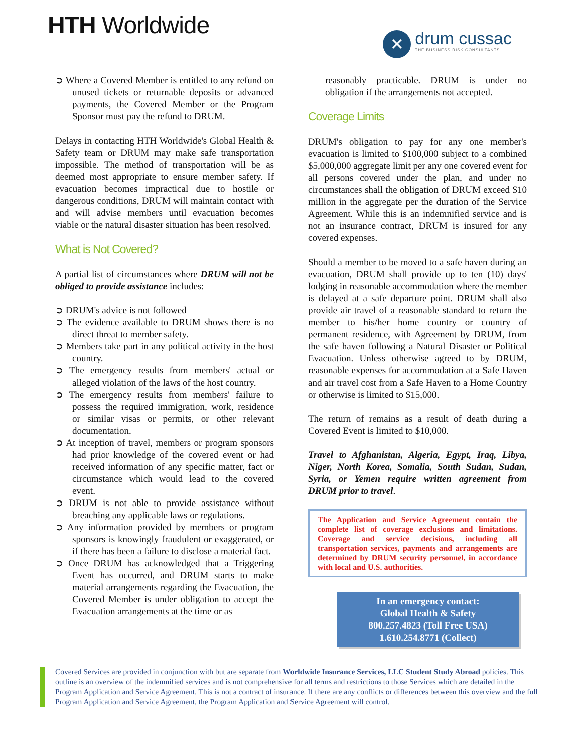HTH Worldwide
✕
drum cussac
THE BUSINESS RISK CONSULTANTS
➲ Where a Covered Member is entitled to any refund on unused tickets or returnable deposits or advanced payments, the Covered Member or the Program Sponsor must pay the refund to DRUM.
Delays in contacting HTH Worldwide's Global Health & Safety team or DRUM may make safe transportation impossible. The method of transportation will be as deemed most appropriate to ensure member safety. If evacuation becomes impractical due to hostile or dangerous conditions, DRUM will maintain contact with and will advise members until evacuation becomes viable or the natural disaster situation has been resolved.
What is Not Covered?
A partial list of circumstances where DRUM will not be obliged to provide assistance includes:
➲ DRUM's advice is not followed
➲ The evidence available to DRUM shows there is no direct threat to member safety.
➲ Members take part in any political activity in the host country.
➲ The emergency results from members' actual or alleged violation of the laws of the host country.
➲ The emergency results from members' failure to possess the required immigration, work, residence or similar visas or permits, or other relevant documentation.
➲ At inception of travel, members or program sponsors had prior knowledge of the covered event or had received information of any specific matter, fact or circumstance which would lead to the covered event.
➲ DRUM is not able to provide assistance without breaching any applicable laws or regulations.
➲ Any information provided by members or program sponsors is knowingly fraudulent or exaggerated, or if there has been a failure to disclose a material fact.
➲ Once DRUM has acknowledged that a Triggering Event has occurred, and DRUM starts to make material arrangements regarding the Evacuation, the Covered Member is under obligation to accept the Evacuation arrangements at the time or as
reasonably practicable. DRUM is under no obligation if the arrangements not accepted.
Coverage Limits
DRUM's obligation to pay for any one member's evacuation is limited to $100,000 subject to a combined $5,000,000 aggregate limit per any one covered event for all persons covered under the plan, and under no circumstances shall the obligation of DRUM exceed $10 million in the aggregate per the duration of the Service Agreement. While this is an indemnified service and is not an insurance contract, DRUM is insured for any covered expenses.
Should a member to be moved to a safe haven during an evacuation, DRUM shall provide up to ten (10) days' lodging in reasonable accommodation where the member is delayed at a safe departure point. DRUM shall also provide air travel of a reasonable standard to return the member to his/her home country or country of permanent residence, with Agreement by DRUM, from the safe haven following a Natural Disaster or Political Evacuation. Unless otherwise agreed to by DRUM, reasonable expenses for accommodation at a Safe Haven and air travel cost from a Safe Haven to a Home Country or otherwise is limited to $15,000.
The return of remains as a result of death during a Covered Event is limited to $10,000.
Travel to Afghanistan, Algeria, Egypt, Iraq, Libya, Niger, North Korea, Somalia, South Sudan, Sudan, Syria, or Yemen require written agreement from DRUM prior to travel.
The Application and Service Agreement contain the complete list of coverage exclusions and limitations. Coverage and service decisions, including all transportation services, payments and arrangements are determined by DRUM security personnel, in accordance with local and U.S. authorities.
In an emergency contact:
Global Health & Safety
800.257.4823 (Toll Free USA)
1.610.254.8771 (Collect)
Covered Services are provided in conjunction with but are separate from Worldwide Insurance Services, LLC Student Study Abroad policies. This outline is an overview of the indemnified services and is not comprehensive for all terms and restrictions to those Services which are detailed in the Program Application and Service Agreement. This is not a contract of insurance. If there are any conflicts or differences between this overview and the full Program Application and Service Agreement, the Program Application and Service Agreement will control.